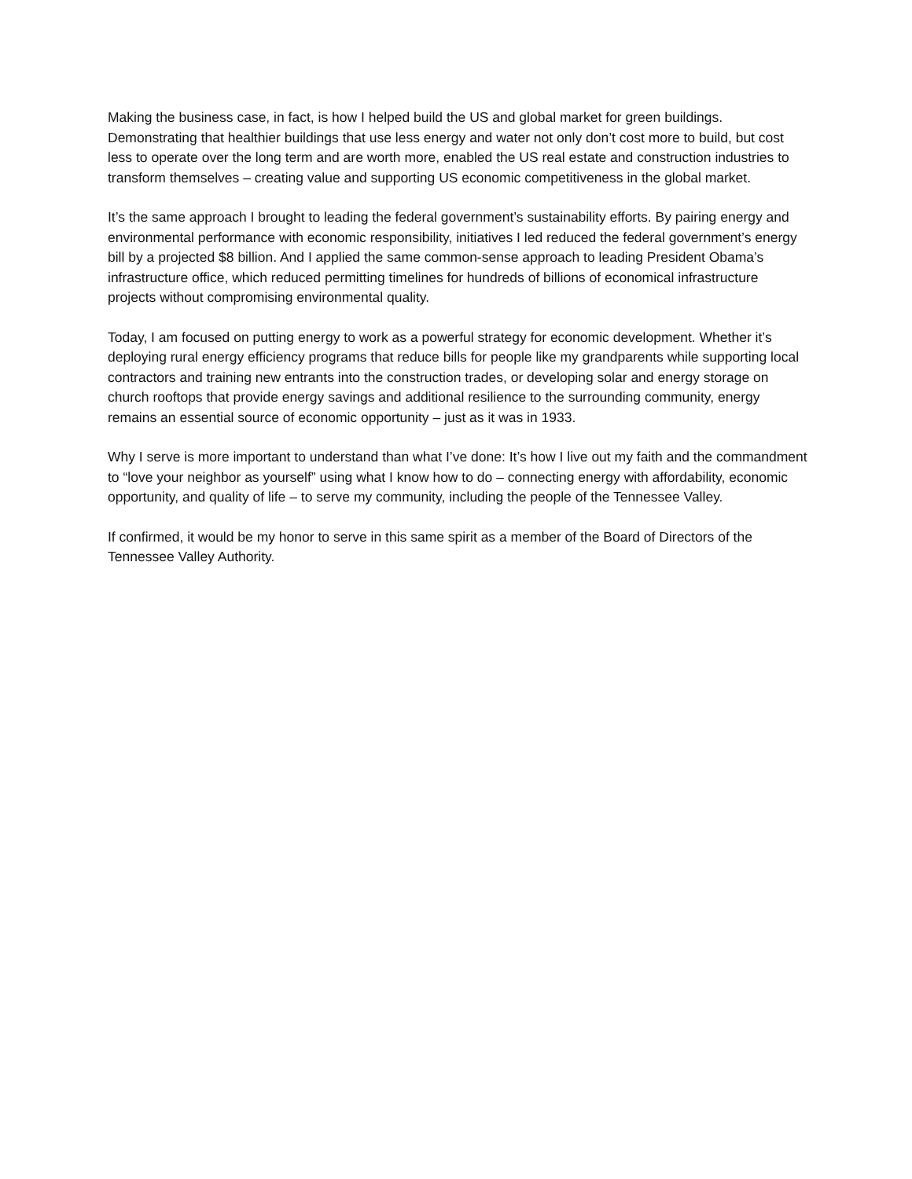Making the business case, in fact, is how I helped build the US and global market for green buildings. Demonstrating that healthier buildings that use less energy and water not only don’t cost more to build, but cost less to operate over the long term and are worth more, enabled the US real estate and construction industries to transform themselves – creating value and supporting US economic competitiveness in the global market.
It’s the same approach I brought to leading the federal government’s sustainability efforts. By pairing energy and environmental performance with economic responsibility, initiatives I led reduced the federal government’s energy bill by a projected $8 billion. And I applied the same common-sense approach to leading President Obama’s infrastructure office, which reduced permitting timelines for hundreds of billions of economical infrastructure projects without compromising environmental quality.
Today, I am focused on putting energy to work as a powerful strategy for economic development. Whether it’s deploying rural energy efficiency programs that reduce bills for people like my grandparents while supporting local contractors and training new entrants into the construction trades, or developing solar and energy storage on church rooftops that provide energy savings and additional resilience to the surrounding community, energy remains an essential source of economic opportunity – just as it was in 1933.
Why I serve is more important to understand than what I’ve done: It’s how I live out my faith and the commandment to “love your neighbor as yourself” using what I know how to do – connecting energy with affordability, economic opportunity, and quality of life – to serve my community, including the people of the Tennessee Valley.
If confirmed, it would be my honor to serve in this same spirit as a member of the Board of Directors of the Tennessee Valley Authority.